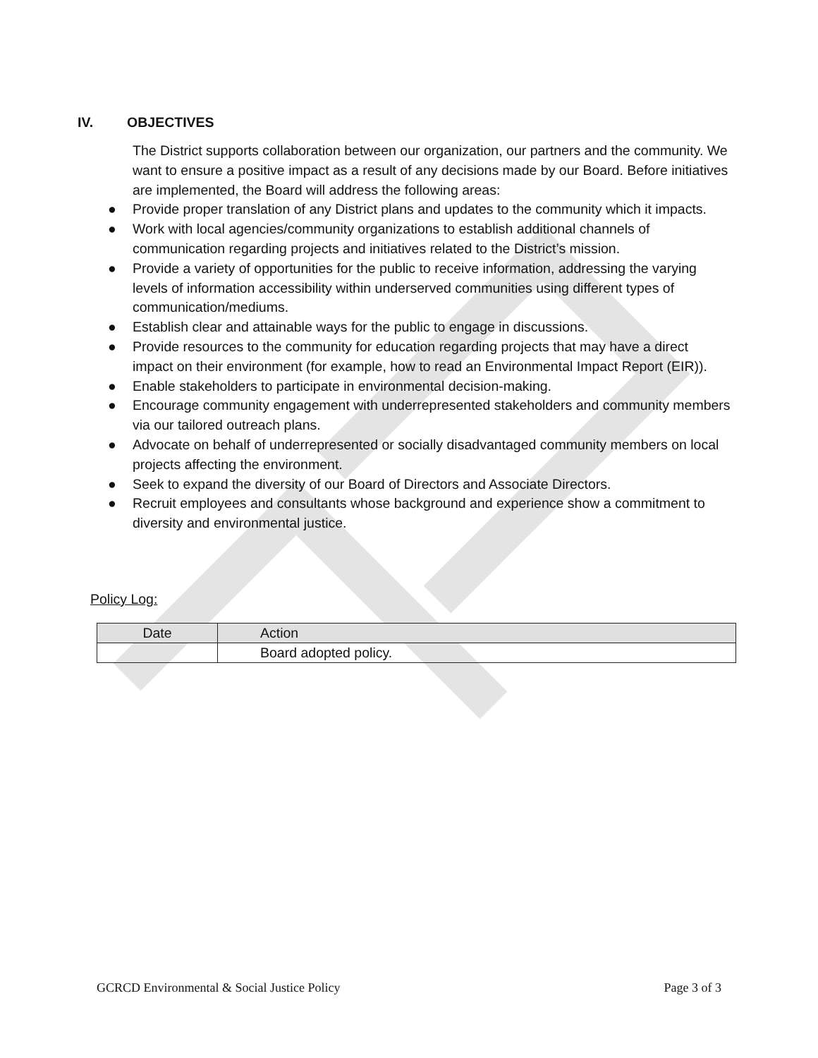IV. OBJECTIVES
The District supports collaboration between our organization, our partners and the community. We want to ensure a positive impact as a result of any decisions made by our Board. Before initiatives are implemented, the Board will address the following areas:
● Provide proper translation of any District plans and updates to the community which it impacts.
● Work with local agencies/community organizations to establish additional channels of communication regarding projects and initiatives related to the District’s mission.
● Provide a variety of opportunities for the public to receive information, addressing the varying levels of information accessibility within underserved communities using different types of communication/mediums.
● Establish clear and attainable ways for the public to engage in discussions.
● Provide resources to the community for education regarding projects that may have a direct impact on their environment (for example, how to read an Environmental Impact Report (EIR)).
● Enable stakeholders to participate in environmental decision-making.
● Encourage community engagement with underrepresented stakeholders and community members via our tailored outreach plans.
● Advocate on behalf of underrepresented or socially disadvantaged community members on local projects affecting the environment.
● Seek to expand the diversity of our Board of Directors and Associate Directors.
● Recruit employees and consultants whose background and experience show a commitment to diversity and environmental justice.
Policy Log:
| Date | Action |
| --- | --- |
| | Board adopted policy. |
GCRCD Environmental & Social Justice Policy Page 3 of 3